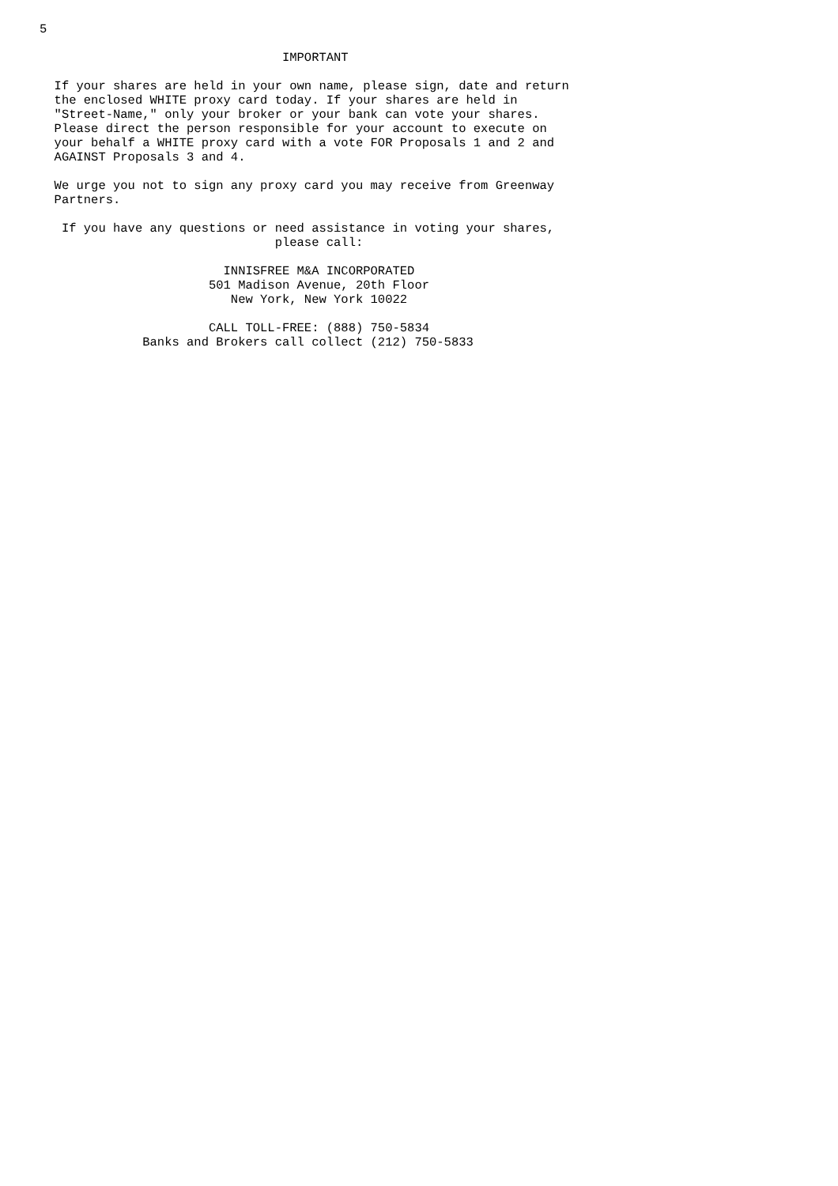5

                                 IMPORTANT

  If your shares are held in your own name, please sign, date and return
  the enclosed WHITE proxy card today. If your shares are held in
  "Street-Name," only your broker or your bank can vote your shares.
  Please direct the person responsible for your account to execute on
  your behalf a WHITE proxy card with a vote FOR Proposals 1 and 2 and
  AGAINST Proposals 3 and 4.

  We urge you not to sign any proxy card you may receive from Greenway
  Partners.

   If you have any questions or need assistance in voting your shares,
                                please call:

                         INNISFREE M&A INCORPORATED
                       501 Madison Avenue, 20th Floor
                          New York, New York 10022

                       CALL TOLL-FREE: (888) 750-5834
              Banks and Brokers call collect (212) 750-5833